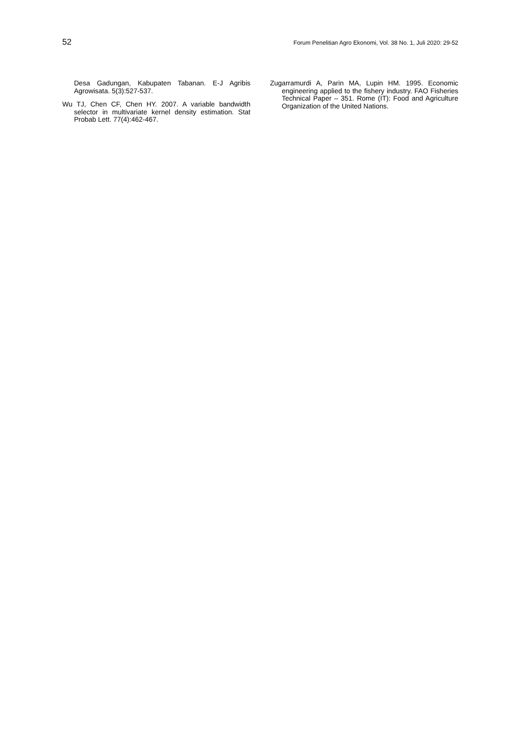52 Forum Penelitian Agro Ekonomi, Vol. 38 No. 1, Juli 2020: 29-52
Desa Gadungan, Kabupaten Tabanan. E-J Agribis Agrowisata. 5(3):527-537.
Wu TJ, Chen CF, Chen HY. 2007. A variable bandwidth selector in multivariate kernel density estimation. Stat Probab Lett. 77(4):462-467.
Zugarramurdi A, Parin MA, Lupin HM. 1995. Economic engineering applied to the fishery industry. FAO Fisheries Technical Paper – 351. Rome (IT): Food and Agriculture Organization of the United Nations.